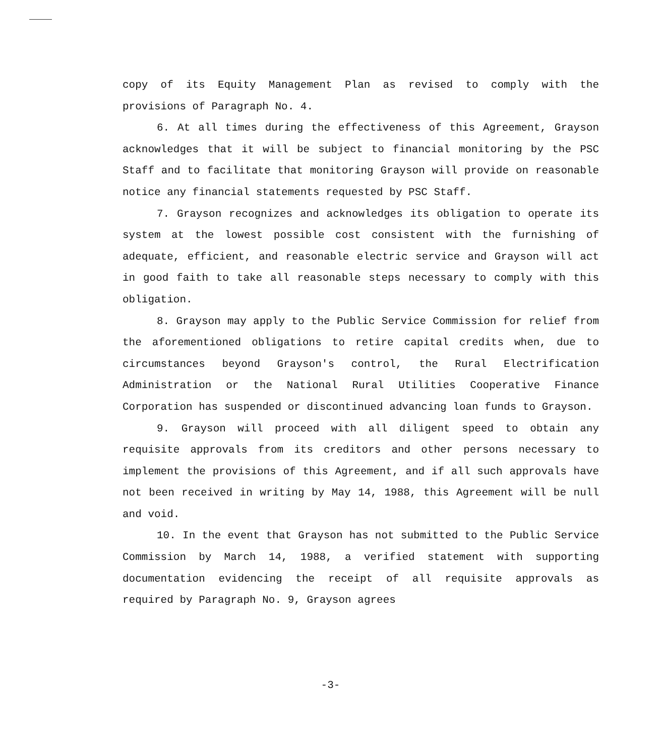copy of its Equity Management Plan as revised to comply with the provisions of Paragraph No. 4.
6. At all times during the effectiveness of this Agreement, Grayson acknowledges that it will be subject to financial monitoring by the PSC Staff and to facilitate that monitoring Grayson will provide on reasonable notice any financial statements requested by PSC Staff.
7. Grayson recognizes and acknowledges its obligation to operate its system at the lowest possible cost consistent with the furnishing of adequate, efficient, and reasonable electric service and Grayson will act in good faith to take all reasonable steps necessary to comply with this obligation.
8. Grayson may apply to the Public Service Commission for relief from the aforementioned obligations to retire capital credits when, due to circumstances beyond Grayson's control, the Rural Electrification Administration or the National Rural Utilities Cooperative Finance Corporation has suspended or discontinued advancing loan funds to Grayson.
9. Grayson will proceed with all diligent speed to obtain any requisite approvals from its creditors and other persons necessary to implement the provisions of this Agreement, and if all such approvals have not been received in writing by May 14, 1988, this Agreement will be null and void.
10. In the event that Grayson has not submitted to the Public Service Commission by March 14, 1988, a verified statement with supporting documentation evidencing the receipt of all requisite approvals as required by Paragraph No. 9, Grayson agrees
-3-